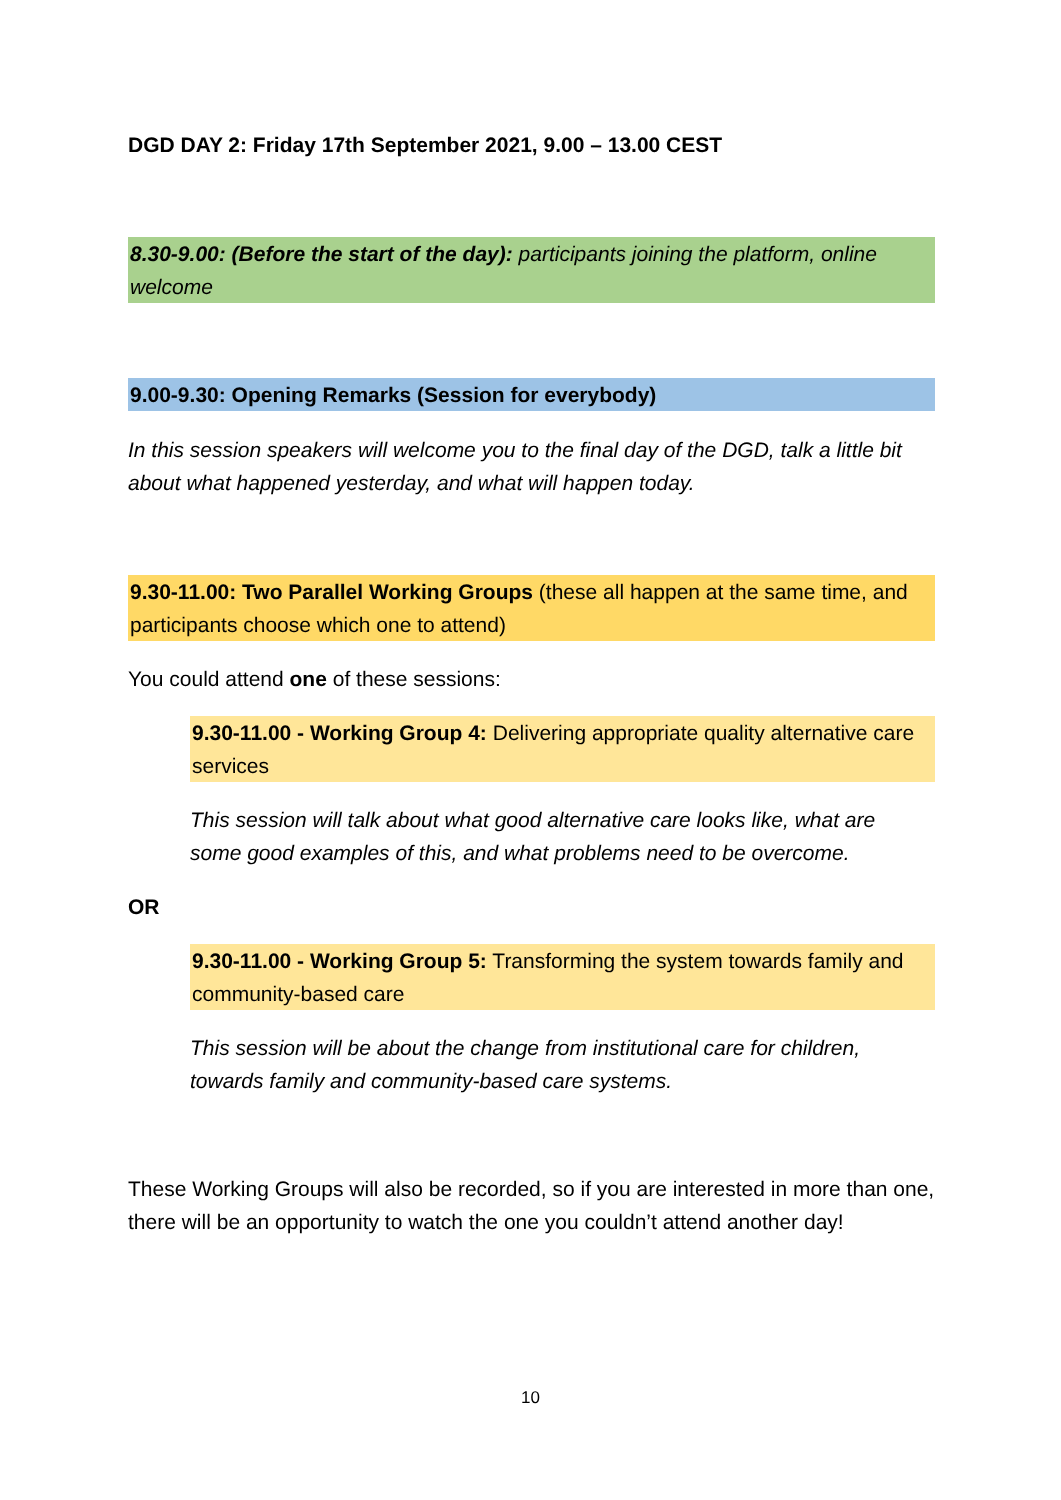DGD DAY 2: Friday 17th September 2021, 9.00 – 13.00 CEST
8.30-9.00: (Before the start of the day): participants joining the platform, online welcome
9.00-9.30: Opening Remarks (Session for everybody)
In this session speakers will welcome you to the final day of the DGD, talk a little bit about what happened yesterday, and what will happen today.
9.30-11.00: Two Parallel Working Groups (these all happen at the same time, and participants choose which one to attend)
You could attend one of these sessions:
9.30-11.00 - Working Group 4: Delivering appropriate quality alternative care services
This session will talk about what good alternative care looks like, what are some good examples of this, and what problems need to be overcome.
OR
9.30-11.00 - Working Group 5: Transforming the system towards family and community-based care
This session will be about the change from institutional care for children, towards family and community-based care systems.
These Working Groups will also be recorded, so if you are interested in more than one, there will be an opportunity to watch the one you couldn’t attend another day!
10